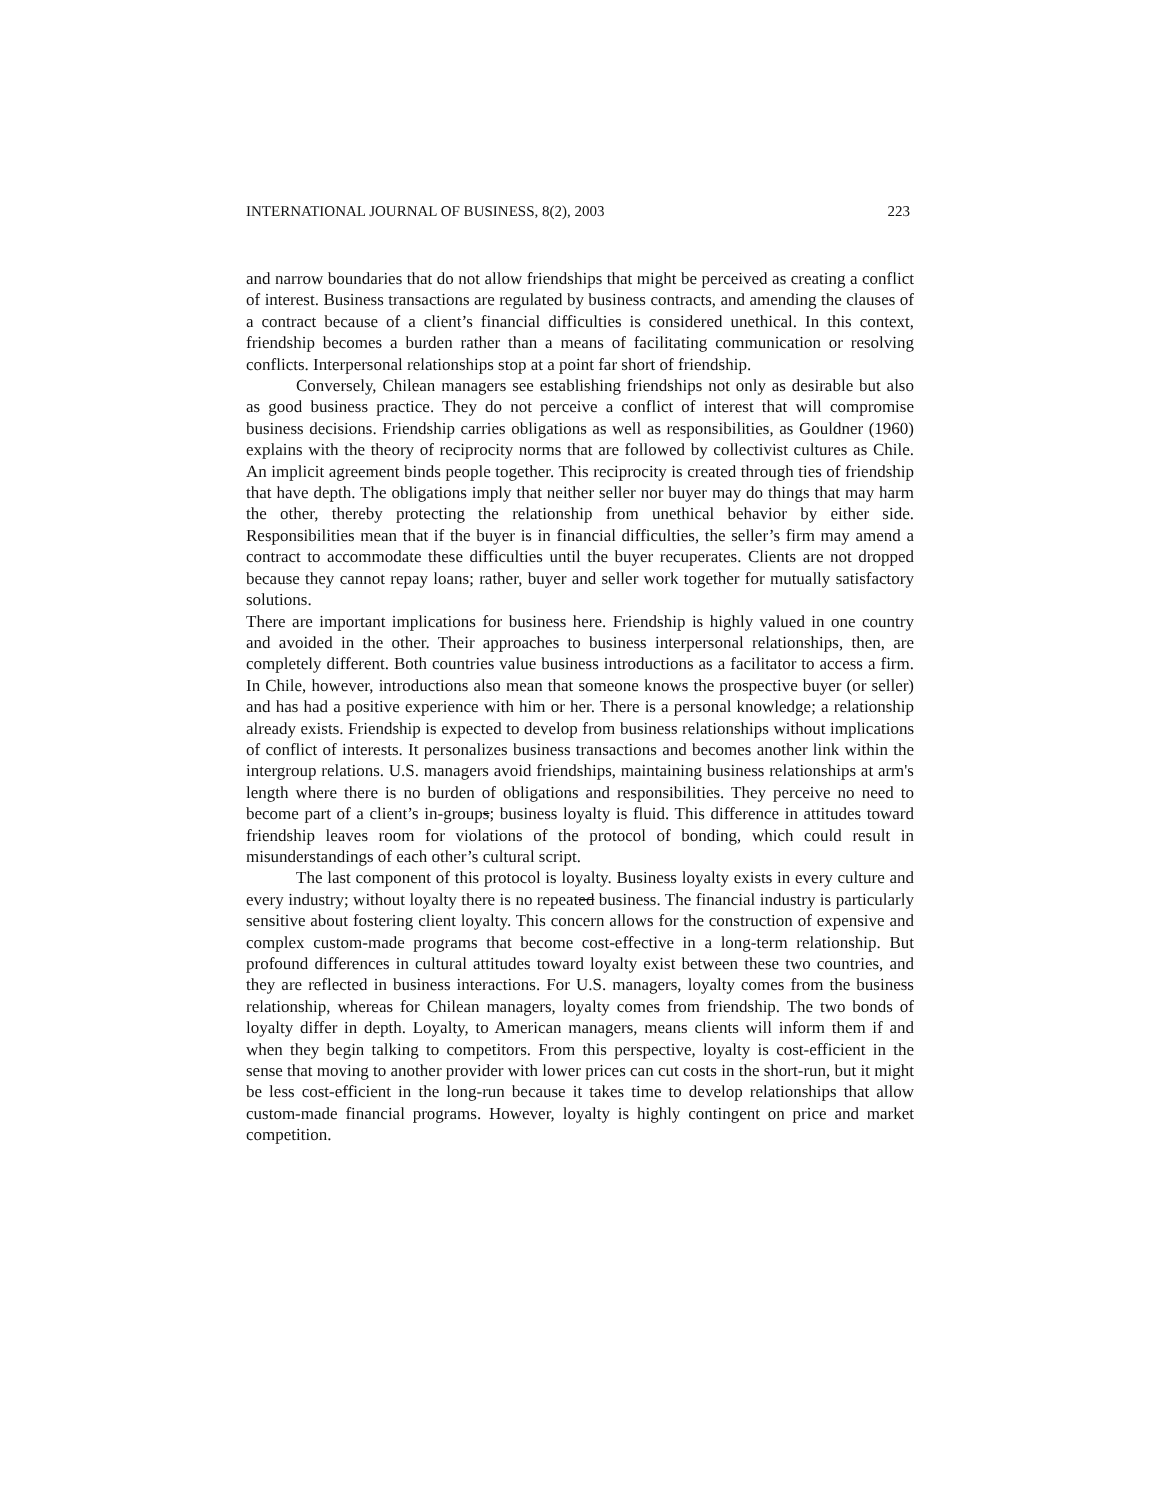INTERNATIONAL JOURNAL OF BUSINESS, 8(2), 2003 223
and narrow boundaries that do not allow friendships that might be perceived as creating a conflict of interest. Business transactions are regulated by business contracts, and amending the clauses of a contract because of a client’s financial difficulties is considered unethical. In this context, friendship becomes a burden rather than a means of facilitating communication or resolving conflicts. Interpersonal relationships stop at a point far short of friendship.
Conversely, Chilean managers see establishing friendships not only as desirable but also as good business practice. They do not perceive a conflict of interest that will compromise business decisions. Friendship carries obligations as well as responsibilities, as Gouldner (1960) explains with the theory of reciprocity norms that are followed by collectivist cultures as Chile. An implicit agreement binds people together. This reciprocity is created through ties of friendship that have depth. The obligations imply that neither seller nor buyer may do things that may harm the other, thereby protecting the relationship from unethical behavior by either side. Responsibilities mean that if the buyer is in financial difficulties, the seller’s firm may amend a contract to accommodate these difficulties until the buyer recuperates. Clients are not dropped because they cannot repay loans; rather, buyer and seller work together for mutually satisfactory solutions.
There are important implications for business here. Friendship is highly valued in one country and avoided in the other. Their approaches to business interpersonal relationships, then, are completely different. Both countries value business introductions as a facilitator to access a firm. In Chile, however, introductions also mean that someone knows the prospective buyer (or seller) and has had a positive experience with him or her. There is a personal knowledge; a relationship already exists. Friendship is expected to develop from business relationships without implications of conflict of interests. It personalizes business transactions and becomes another link within the intergroup relations. U.S. managers avoid friendships, maintaining business relationships at arm's length where there is no burden of obligations and responsibilities. They perceive no need to become part of a client’s in-groups; business loyalty is fluid. This difference in attitudes toward friendship leaves room for violations of the protocol of bonding, which could result in misunderstandings of each other’s cultural script.
The last component of this protocol is loyalty. Business loyalty exists in every culture and every industry; without loyalty there is no repeated business. The financial industry is particularly sensitive about fostering client loyalty. This concern allows for the construction of expensive and complex custom-made programs that become cost-effective in a long-term relationship. But profound differences in cultural attitudes toward loyalty exist between these two countries, and they are reflected in business interactions. For U.S. managers, loyalty comes from the business relationship, whereas for Chilean managers, loyalty comes from friendship. The two bonds of loyalty differ in depth. Loyalty, to American managers, means clients will inform them if and when they begin talking to competitors. From this perspective, loyalty is cost-efficient in the sense that moving to another provider with lower prices can cut costs in the short-run, but it might be less cost-efficient in the long-run because it takes time to develop relationships that allow custom-made financial programs. However, loyalty is highly contingent on price and market competition.